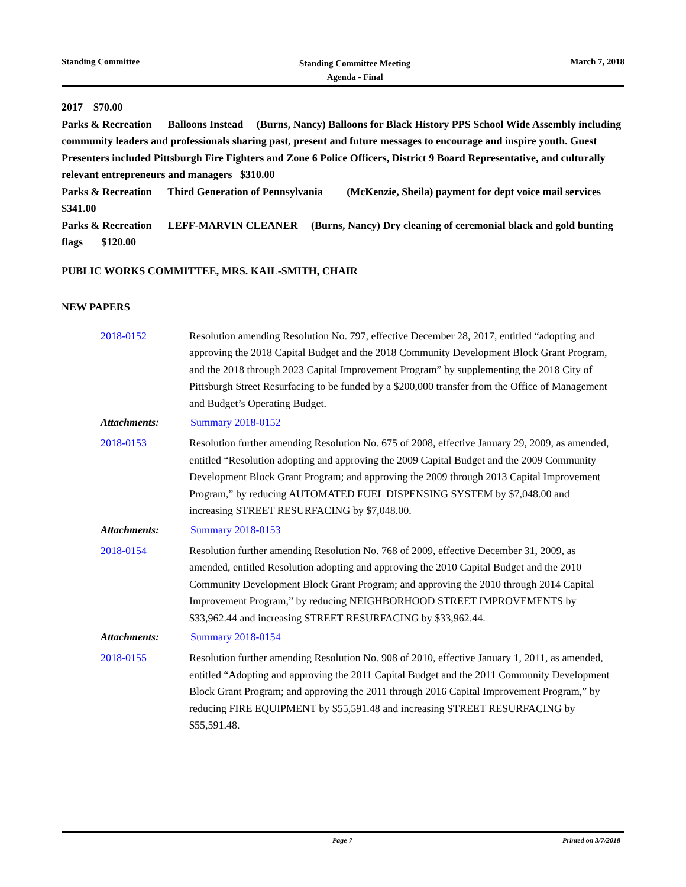Standing Committee Standing Committee Meeting
Agenda - Final March 7, 2018
2017 $70.00
Parks & Recreation Balloons Instead (Burns, Nancy) Balloons for Black History PPS School Wide Assembly including community leaders and professionals sharing past, present and future messages to encourage and inspire youth. Guest Presenters included Pittsburgh Fire Fighters and Zone 6 Police Officers, District 9 Board Representative, and culturally relevant entrepreneurs and managers $310.00
Parks & Recreation Third Generation of Pennsylvania (McKenzie, Sheila) payment for dept voice mail services $341.00
Parks & Recreation LEFF-MARVIN CLEANER (Burns, Nancy) Dry cleaning of ceremonial black and gold bunting flags $120.00
PUBLIC WORKS COMMITTEE, MRS. KAIL-SMITH, CHAIR
NEW PAPERS
2018-0152 Resolution amending Resolution No. 797, effective December 28, 2017, entitled “adopting and approving the 2018 Capital Budget and the 2018 Community Development Block Grant Program, and the 2018 through 2023 Capital Improvement Program” by supplementing the 2018 City of Pittsburgh Street Resurfacing to be funded by a $200,000 transfer from the Office of Management and Budget’s Operating Budget.
Attachments: Summary 2018-0152
2018-0153 Resolution further amending Resolution No. 675 of 2008, effective January 29, 2009, as amended, entitled “Resolution adopting and approving the 2009 Capital Budget and the 2009 Community Development Block Grant Program; and approving the 2009 through 2013 Capital Improvement Program,” by reducing AUTOMATED FUEL DISPENSING SYSTEM by $7,048.00 and increasing STREET RESURFACING by $7,048.00.
Attachments: Summary 2018-0153
2018-0154 Resolution further amending Resolution No. 768 of 2009, effective December 31, 2009, as amended, entitled Resolution adopting and approving the 2010 Capital Budget and the 2010 Community Development Block Grant Program; and approving the 2010 through 2014 Capital Improvement Program,” by reducing NEIGHBORHOOD STREET IMPROVEMENTS by $33,962.44 and increasing STREET RESURFACING by $33,962.44.
Attachments: Summary 2018-0154
2018-0155 Resolution further amending Resolution No. 908 of 2010, effective January 1, 2011, as amended, entitled “Adopting and approving the 2011 Capital Budget and the 2011 Community Development Block Grant Program; and approving the 2011 through 2016 Capital Improvement Program,” by reducing FIRE EQUIPMENT by $55,591.48 and increasing STREET RESURFACING by $55,591.48.
Page 7 Printed on 3/7/2018